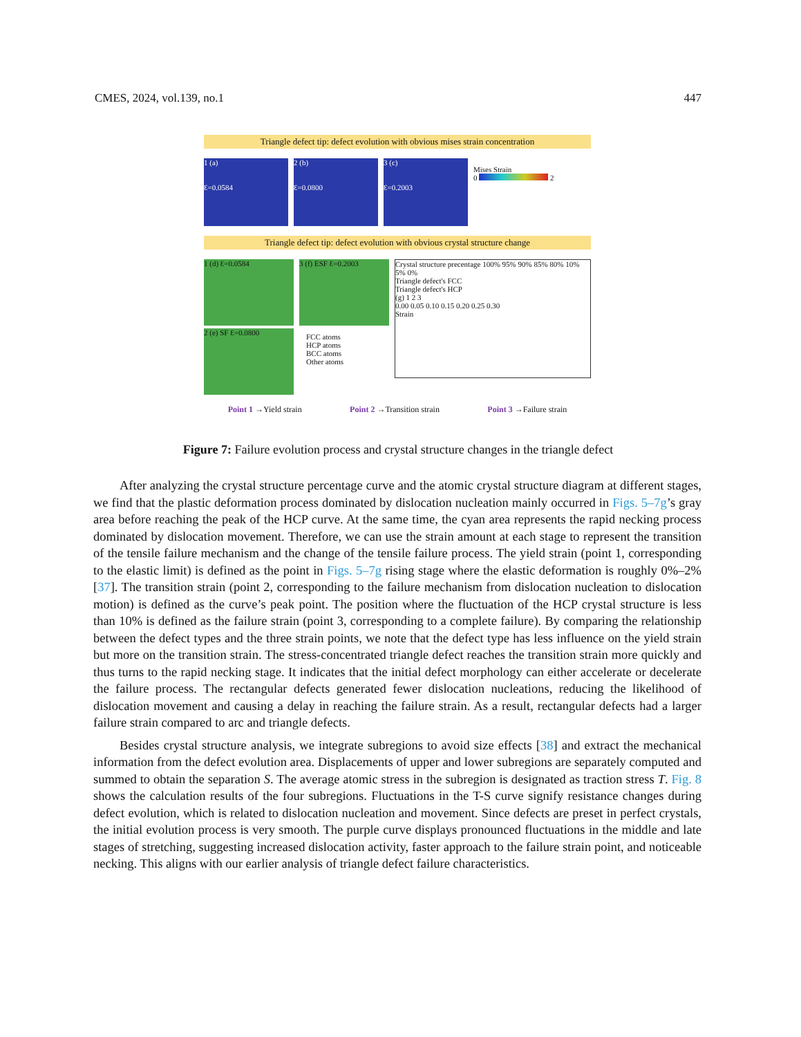CMES, 2024, vol.139, no.1 447
Triangle defect tip: defect evolution with obvious mises strain concentration
1 (a)
Ɛ=0.0584
2 (b)
Ɛ=0.0800
3 (c)
Ɛ=0.2003
Mises Strain
0 2
Triangle defect tip: defect evolution with obvious crystal structure change
1 (d) Ɛ=0.0584
2 (e) SF Ɛ=0.0800
3 (f) ESF Ɛ=0.2003
FCC atoms
HCP atoms
BCC atoms
Other atoms
Crystal structure precentage 100% 95% 90% 85% 80% 10% 5% 0%
Triangle defect's FCC
Triangle defect's HCP
(g) 1 2 3
0.00 0.05 0.10 0.15 0.20 0.25 0.30
Strain
Point 1 →Yield strain Point 2 →Transition strain Point 3 →Failure strain
Figure 7: Failure evolution process and crystal structure changes in the triangle defect
After analyzing the crystal structure percentage curve and the atomic crystal structure diagram at different stages, we find that the plastic deformation process dominated by dislocation nucleation mainly occurred in Figs. 5–7g’s gray area before reaching the peak of the HCP curve. At the same time, the cyan area represents the rapid necking process dominated by dislocation movement. Therefore, we can use the strain amount at each stage to represent the transition of the tensile failure mechanism and the change of the tensile failure process. The yield strain (point 1, corresponding to the elastic limit) is defined as the point in Figs. 5–7g rising stage where the elastic deformation is roughly 0%–2% [37]. The transition strain (point 2, corresponding to the failure mechanism from dislocation nucleation to dislocation motion) is defined as the curve’s peak point. The position where the fluctuation of the HCP crystal structure is less than 10% is defined as the failure strain (point 3, corresponding to a complete failure). By comparing the relationship between the defect types and the three strain points, we note that the defect type has less influence on the yield strain but more on the transition strain. The stress-concentrated triangle defect reaches the transition strain more quickly and thus turns to the rapid necking stage. It indicates that the initial defect morphology can either accelerate or decelerate the failure process. The rectangular defects generated fewer dislocation nucleations, reducing the likelihood of dislocation movement and causing a delay in reaching the failure strain. As a result, rectangular defects had a larger failure strain compared to arc and triangle defects.
Besides crystal structure analysis, we integrate subregions to avoid size effects [38] and extract the mechanical information from the defect evolution area. Displacements of upper and lower subregions are separately computed and summed to obtain the separation S. The average atomic stress in the subregion is designated as traction stress T. Fig. 8 shows the calculation results of the four subregions. Fluctuations in the T-S curve signify resistance changes during defect evolution, which is related to dislocation nucleation and movement. Since defects are preset in perfect crystals, the initial evolution process is very smooth. The purple curve displays pronounced fluctuations in the middle and late stages of stretching, suggesting increased dislocation activity, faster approach to the failure strain point, and noticeable necking. This aligns with our earlier analysis of triangle defect failure characteristics.